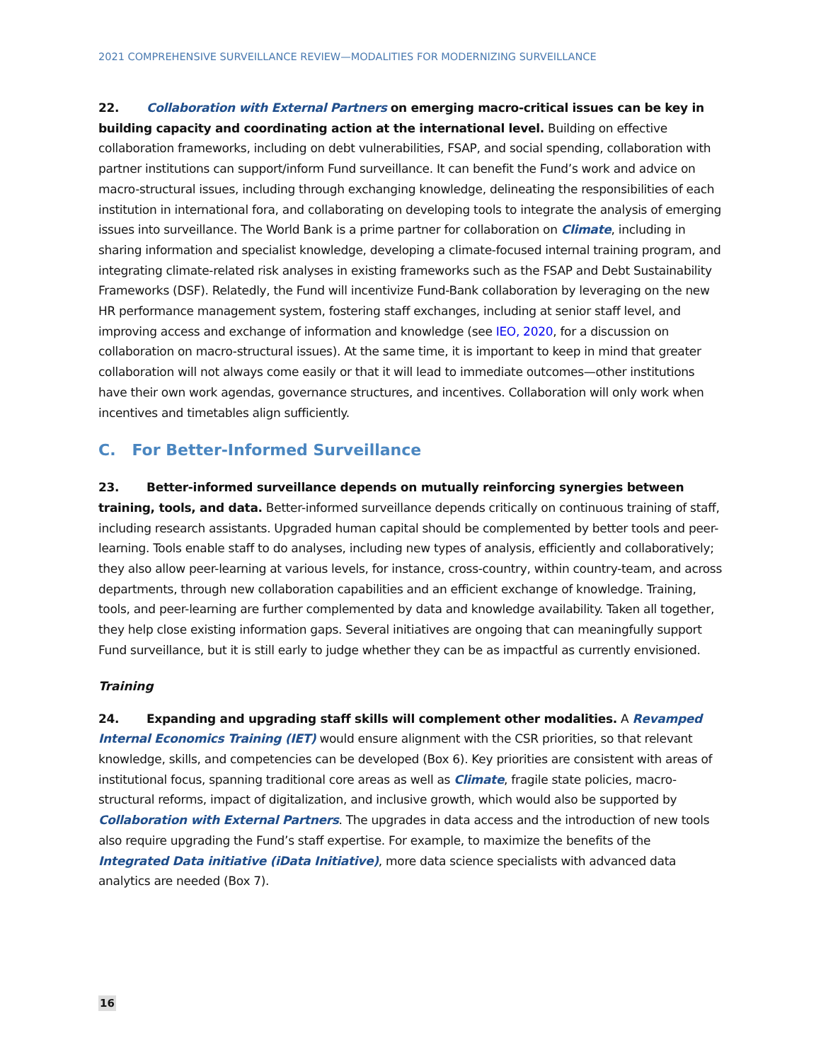2021 COMPREHENSIVE SURVEILLANCE REVIEW—MODALITIES FOR MODERNIZING SURVEILLANCE
22. Collaboration with External Partners on emerging macro-critical issues can be key in building capacity and coordinating action at the international level. Building on effective collaboration frameworks, including on debt vulnerabilities, FSAP, and social spending, collaboration with partner institutions can support/inform Fund surveillance. It can benefit the Fund’s work and advice on macro-structural issues, including through exchanging knowledge, delineating the responsibilities of each institution in international fora, and collaborating on developing tools to integrate the analysis of emerging issues into surveillance. The World Bank is a prime partner for collaboration on Climate, including in sharing information and specialist knowledge, developing a climate-focused internal training program, and integrating climate-related risk analyses in existing frameworks such as the FSAP and Debt Sustainability Frameworks (DSF). Relatedly, the Fund will incentivize Fund-Bank collaboration by leveraging on the new HR performance management system, fostering staff exchanges, including at senior staff level, and improving access and exchange of information and knowledge (see IEO, 2020, for a discussion on collaboration on macro-structural issues). At the same time, it is important to keep in mind that greater collaboration will not always come easily or that it will lead to immediate outcomes—other institutions have their own work agendas, governance structures, and incentives. Collaboration will only work when incentives and timetables align sufficiently.
C. For Better-Informed Surveillance
23. Better-informed surveillance depends on mutually reinforcing synergies between training, tools, and data. Better-informed surveillance depends critically on continuous training of staff, including research assistants. Upgraded human capital should be complemented by better tools and peer-learning. Tools enable staff to do analyses, including new types of analysis, efficiently and collaboratively; they also allow peer-learning at various levels, for instance, cross-country, within country-team, and across departments, through new collaboration capabilities and an efficient exchange of knowledge. Training, tools, and peer-learning are further complemented by data and knowledge availability. Taken all together, they help close existing information gaps. Several initiatives are ongoing that can meaningfully support Fund surveillance, but it is still early to judge whether they can be as impactful as currently envisioned.
Training
24. Expanding and upgrading staff skills will complement other modalities. A Revamped Internal Economics Training (IET) would ensure alignment with the CSR priorities, so that relevant knowledge, skills, and competencies can be developed (Box 6). Key priorities are consistent with areas of institutional focus, spanning traditional core areas as well as Climate, fragile state policies, macro-structural reforms, impact of digitalization, and inclusive growth, which would also be supported by Collaboration with External Partners. The upgrades in data access and the introduction of new tools also require upgrading the Fund’s staff expertise. For example, to maximize the benefits of the Integrated Data initiative (iData Initiative), more data science specialists with advanced data analytics are needed (Box 7).
16